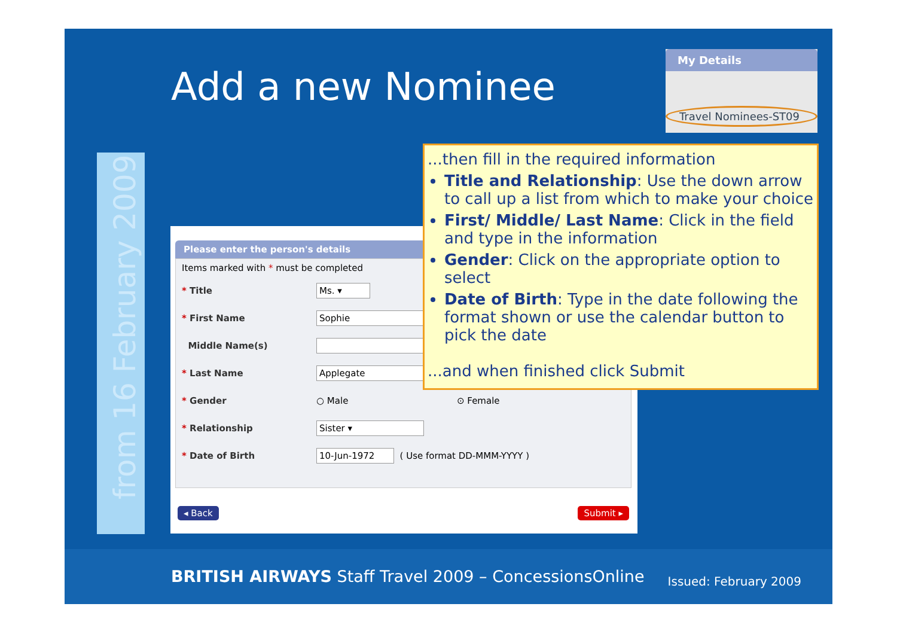Add a new Nominee
My Details
Travel Nominees-ST09
from 16 February 2009
Please enter the person's details
Items marked with * must be completed
* Title
Ms. ▾
* First Name
Sophie
Middle Name(s)
* Last Name
Applegate
* Gender ○ Male ⊙ Female
* Relationship
Sister ▾
* Date of Birth
10-Jun-1972
( Use format DD-MMM-YYYY )
◂ Back Submit ▸
...then fill in the required information
Title and Relationship: Use the down arrow to call up a list from which to make your choice
First/ Middle/ Last Name: Click in the field and type in the information
Gender: Click on the appropriate option to select
Date of Birth: Type in the date following the format shown or use the calendar button to pick the date
...and when finished click Submit
BRITISH AIRWAYS Staff Travel 2009 – ConcessionsOnline
Issued: February 2009